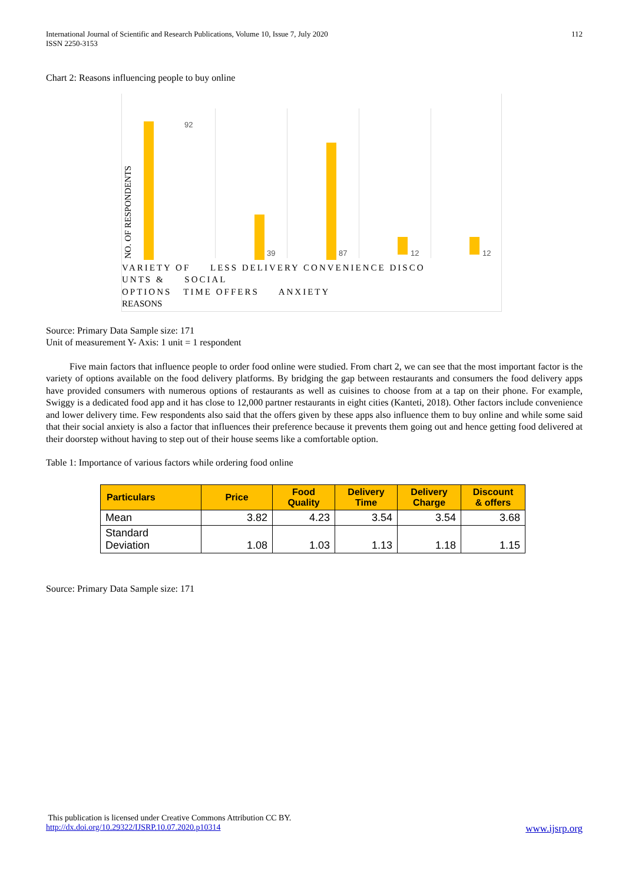International Journal of Scientific and Research Publications, Volume 10, Issue 7, July 2020
ISSN 2250-3153
112
Chart 2: Reasons influencing people to buy online
92
39 87 12 12
NO. OF RESPONDENTS
VARIETY OF LESS DELIVERY CONVENIENCE DISCO
UNTS & SOCIAL
OPTIONS TIME OFFERS ANXIETY
REASONS
Source: Primary Data Sample size: 171
Unit of measurement Y- Axis: 1 unit = 1 respondent
Five main factors that influence people to order food online were studied. From chart 2, we can see that the most important factor is the variety of options available on the food delivery platforms. By bridging the gap between restaurants and consumers the food delivery apps have provided consumers with numerous options of restaurants as well as cuisines to choose from at a tap on their phone. For example, Swiggy is a dedicated food app and it has close to 12,000 partner restaurants in eight cities (Kanteti, 2018). Other factors include convenience and lower delivery time. Few respondents also said that the offers given by these apps also influence them to buy online and while some said that their social anxiety is also a factor that influences their preference because it prevents them going out and hence getting food delivered at their doorstep without having to step out of their house seems like a comfortable option.
Table 1: Importance of various factors while ordering food online
| Particulars | Price | Food Quality | Delivery Time | Delivery Charge | Discount & offers |
| --- | --- | --- | --- | --- | --- |
| Mean | 3.82 | 4.23 | 3.54 | 3.54 | 3.68 |
| Standard Deviation | 1.08 | 1.03 | 1.13 | 1.18 | 1.15 |
Source: Primary Data Sample size: 171
This publication is licensed under Creative Commons Attribution CC BY.
http://dx.doi.org/10.29322/IJSRP.10.07.2020.p10314 www.ijsrp.org